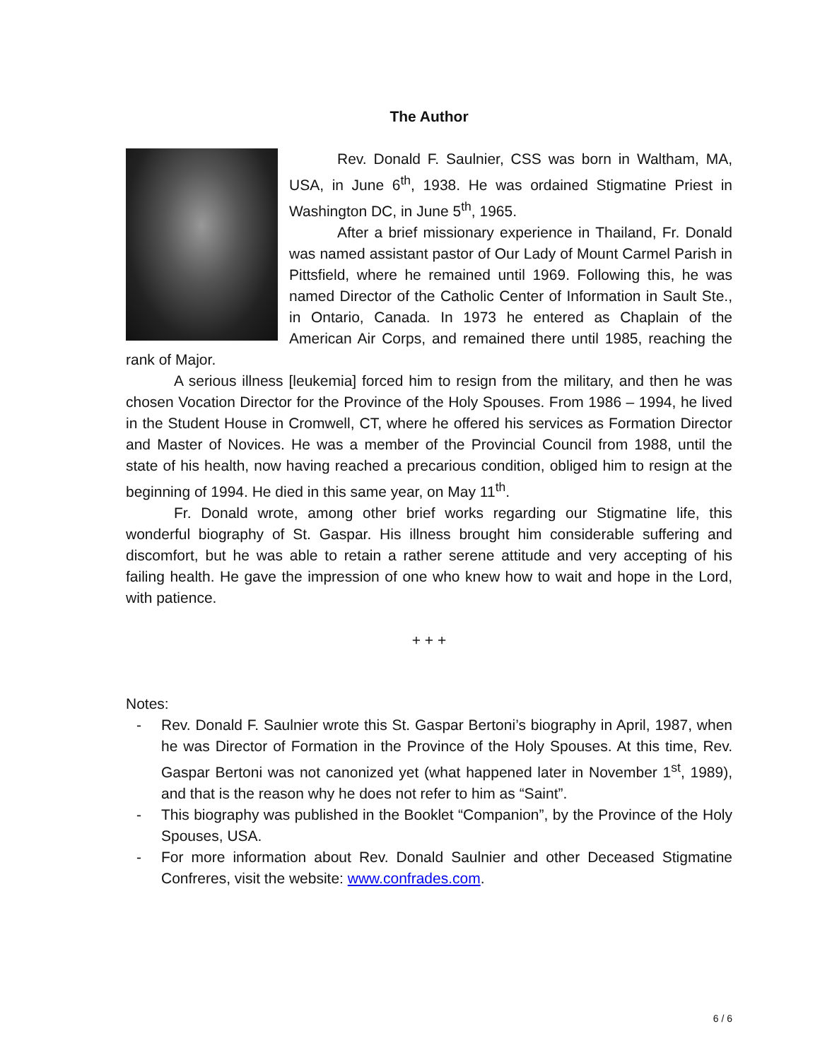The Author
Rev. Donald F. Saulnier, CSS was born in Waltham, MA, USA, in June 6<sup>th</sup>, 1938. He was ordained Stigmatine Priest in Washington DC, in June 5<sup>th</sup>, 1965.
After a brief missionary experience in Thailand, Fr. Donald was named assistant pastor of Our Lady of Mount Carmel Parish in Pittsfield, where he remained until 1969. Following this, he was named Director of the Catholic Center of Information in Sault Ste., in Ontario, Canada. In 1973 he entered as Chaplain of the American Air Corps, and remained there until 1985, reaching the rank of Major.
A serious illness [leukemia] forced him to resign from the military, and then he was chosen Vocation Director for the Province of the Holy Spouses. From 1986 – 1994, he lived in the Student House in Cromwell, CT, where he offered his services as Formation Director and Master of Novices. He was a member of the Provincial Council from 1988, until the state of his health, now having reached a precarious condition, obliged him to resign at the beginning of 1994. He died in this same year, on May 11<sup>th</sup>.
Fr. Donald wrote, among other brief works regarding our Stigmatine life, this wonderful biography of St. Gaspar. His illness brought him considerable suffering and discomfort, but he was able to retain a rather serene attitude and very accepting of his failing health. He gave the impression of one who knew how to wait and hope in the Lord, with patience.
+ + +
Notes:
- Rev. Donald F. Saulnier wrote this St. Gaspar Bertoni’s biography in April, 1987, when he was Director of Formation in the Province of the Holy Spouses. At this time, Rev. Gaspar Bertoni was not canonized yet (what happened later in November 1<sup>st</sup>, 1989), and that is the reason why he does not refer to him as “Saint”.
- This biography was published in the Booklet “Companion”, by the Province of the Holy Spouses, USA.
- For more information about Rev. Donald Saulnier and other Deceased Stigmatine Confreres, visit the website: www.confrades.com.
6 / 6